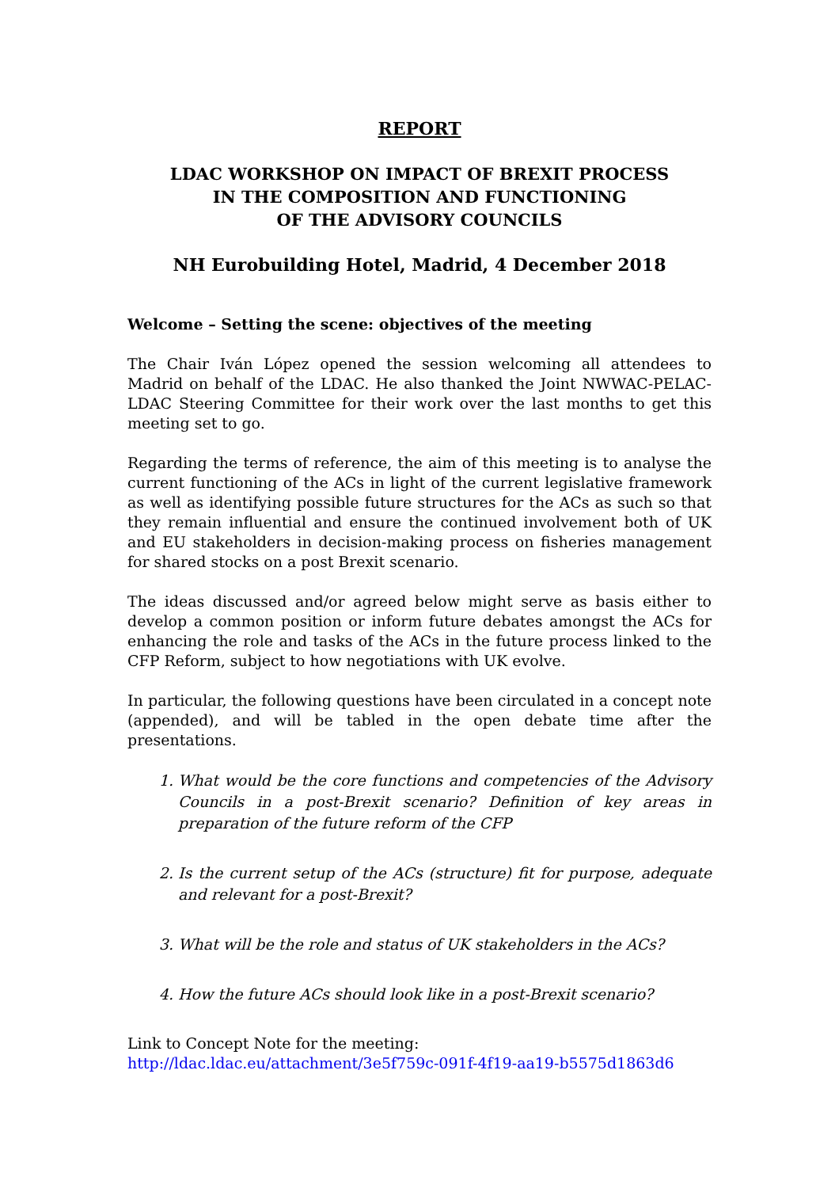REPORT
LDAC WORKSHOP ON IMPACT OF BREXIT PROCESS
IN THE COMPOSITION AND FUNCTIONING
OF THE ADVISORY COUNCILS
NH Eurobuilding Hotel, Madrid, 4 December 2018
Welcome – Setting the scene: objectives of the meeting
The Chair Iván López opened the session welcoming all attendees to Madrid on behalf of the LDAC. He also thanked the Joint NWWAC-PELAC-LDAC Steering Committee for their work over the last months to get this meeting set to go.
Regarding the terms of reference, the aim of this meeting is to analyse the current functioning of the ACs in light of the current legislative framework as well as identifying possible future structures for the ACs as such so that they remain influential and ensure the continued involvement both of UK and EU stakeholders in decision-making process on fisheries management for shared stocks on a post Brexit scenario.
The ideas discussed and/or agreed below might serve as basis either to develop a common position or inform future debates amongst the ACs for enhancing the role and tasks of the ACs in the future process linked to the CFP Reform, subject to how negotiations with UK evolve.
In particular, the following questions have been circulated in a concept note (appended), and will be tabled in the open debate time after the presentations.
1. What would be the core functions and competencies of the Advisory Councils in a post-Brexit scenario? Definition of key areas in preparation of the future reform of the CFP
2. Is the current setup of the ACs (structure) fit for purpose, adequate and relevant for a post-Brexit?
3. What will be the role and status of UK stakeholders in the ACs?
4. How the future ACs should look like in a post-Brexit scenario?
Link to Concept Note for the meeting:
http://ldac.ldac.eu/attachment/3e5f759c-091f-4f19-aa19-b5575d1863d6